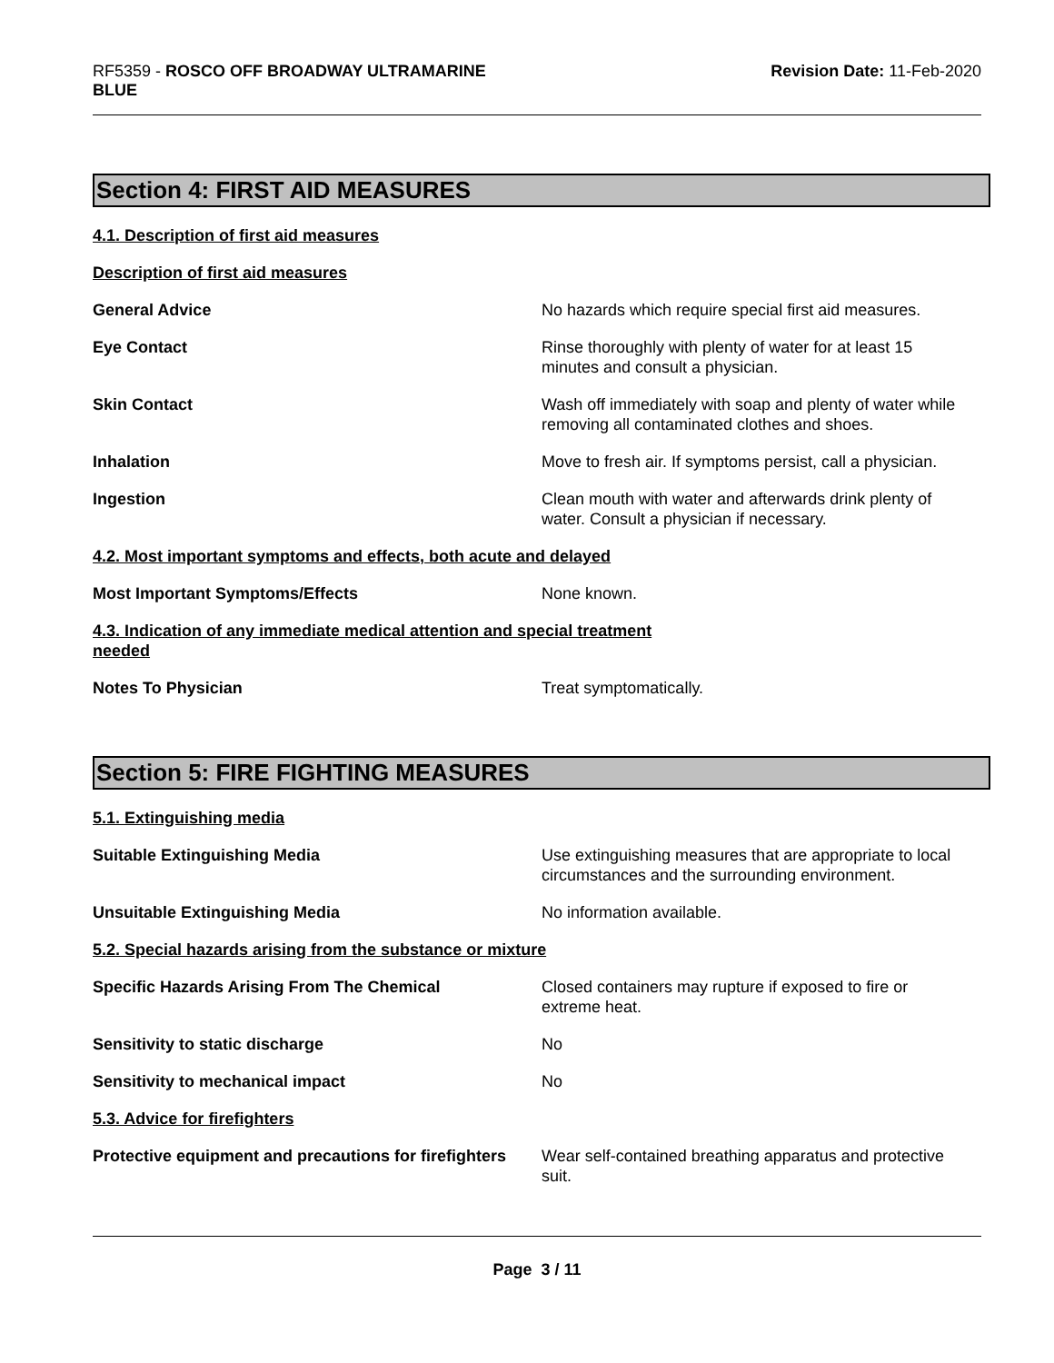RF5359 - ROSCO OFF BROADWAY ULTRAMARINE
BLUE
Revision Date: 11-Feb-2020
Section 4: FIRST AID MEASURES
4.1. Description of first aid measures
Description of first aid measures
General Advice No hazards which require special first aid measures.
Eye Contact Rinse thoroughly with plenty of water for at least 15
minutes and consult a physician.
Skin Contact Wash off immediately with soap and plenty of water while
removing all contaminated clothes and shoes.
Inhalation Move to fresh air. If symptoms persist, call a physician.
Ingestion Clean mouth with water and afterwards drink plenty of
water. Consult a physician if necessary.
4.2. Most important symptoms and effects, both acute and delayed
Most Important Symptoms/Effects None known.
4.3. Indication of any immediate medical attention and special treatment
needed
Notes To Physician Treat symptomatically.
Section 5: FIRE FIGHTING MEASURES
5.1. Extinguishing media
Suitable Extinguishing Media Use extinguishing measures that are appropriate to local
circumstances and the surrounding environment.
Unsuitable Extinguishing Media No information available.
5.2. Special hazards arising from the substance or mixture
Specific Hazards Arising From The Chemical Closed containers may rupture if exposed to fire or
extreme heat.
Sensitivity to static discharge No
Sensitivity to mechanical impact No
5.3. Advice for firefighters
Protective equipment and precautions for firefighters
Wear self-contained breathing apparatus and protective
suit.
Page 3 / 11